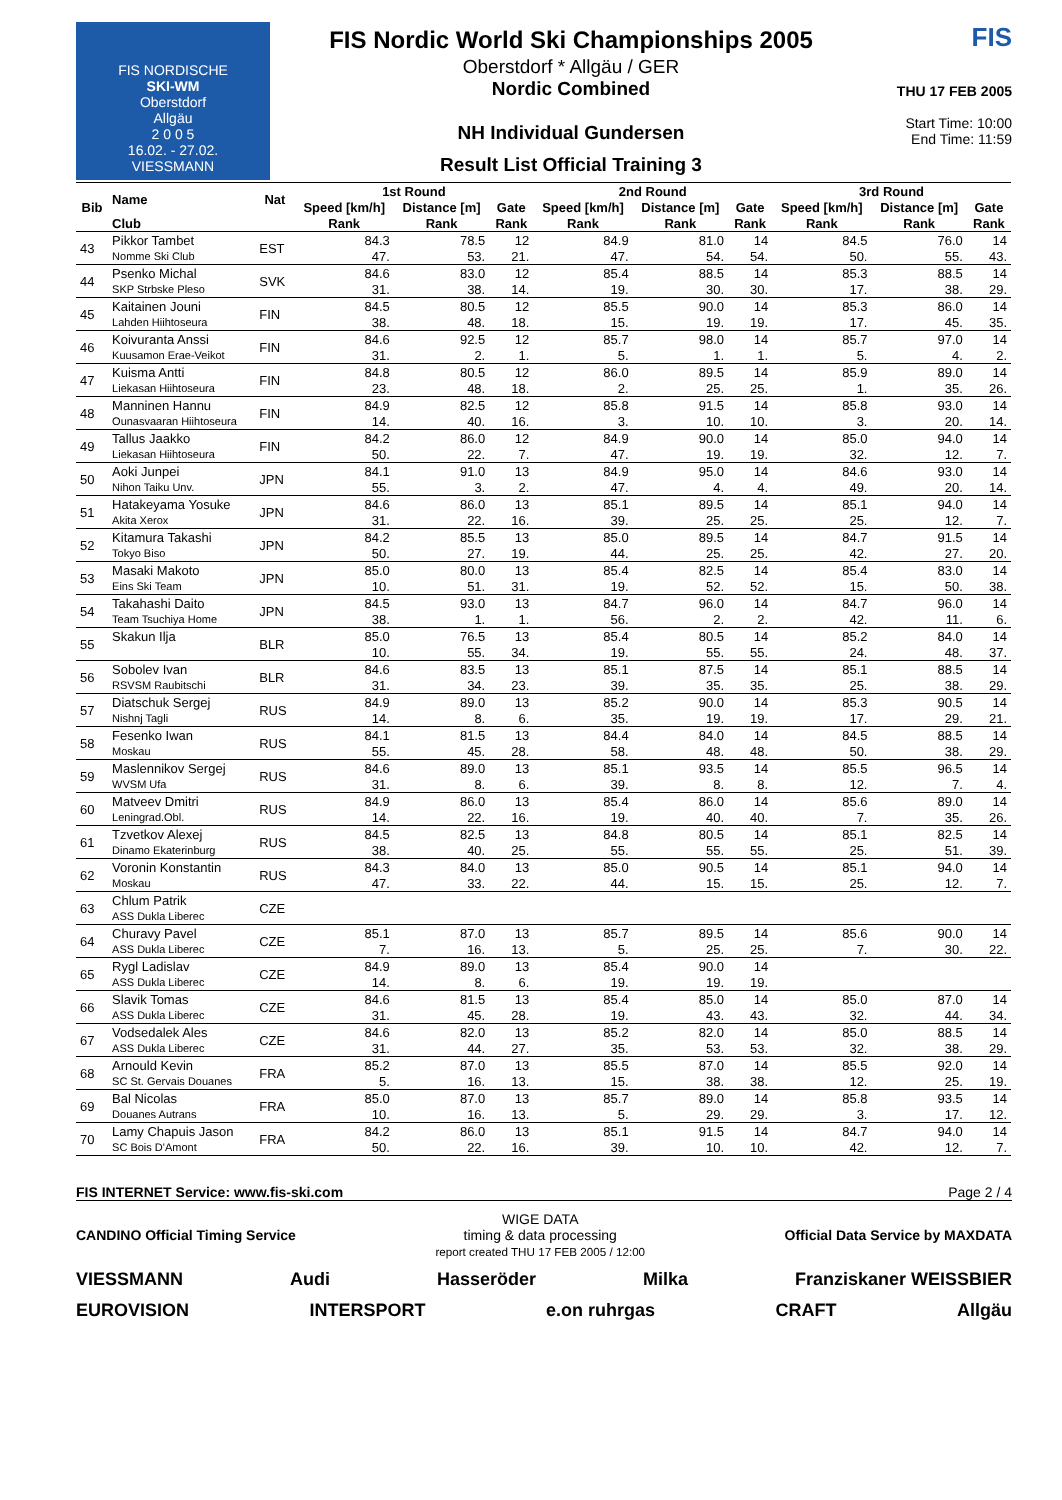FIS NORDISCHE
SKI-WM
Oberstdorf
Allgäu
2 0 0 5
16.02. - 27.02.
VIESSMANN
FIS Nordic World Ski Championships 2005
Oberstdorf * Allgäu / GER
Nordic Combined
NH Individual Gundersen
Result List Official Training 3
FIS
THU 17 FEB 2005
Start Time: 10:00
End Time: 11:59
| Bib | Name | Nat | 1st Round | | | 2nd Round | | | 3rd Round | | |
| --- | --- | --- | --- | --- | --- | --- | --- | --- | --- | --- | --- |
| | | | Speed [km/h] | Distance [m] | Gate | Speed [km/h] | Distance [m] | Gate | Speed [km/h] | Distance [m] | Gate |
| | Club | | Rank | Rank | Rank | Rank | Rank | Rank | Rank | Rank | Rank |
| 43 | Pikkor Tambet | EST | 84.3 | 78.5 | 12 | 84.9 | 81.0 | 14 | 84.5 | 76.0 | 14 |
| | Nomme Ski Club | | 47. | 53. | 21. | 47. | 54. | 54. | 50. | 55. | 43. |
| 44 | Psenko Michal | SVK | 84.6 | 83.0 | 12 | 85.4 | 88.5 | 14 | 85.3 | 88.5 | 14 |
| | SKP Strbske Pleso | | 31. | 38. | 14. | 19. | 30. | 30. | 17. | 38. | 29. |
| 45 | Kaitainen Jouni | FIN | 84.5 | 80.5 | 12 | 85.5 | 90.0 | 14 | 85.3 | 86.0 | 14 |
| | Lahden Hiihtoseura | | 38. | 48. | 18. | 15. | 19. | 19. | 17. | 45. | 35. |
| 46 | Koivuranta Anssi | FIN | 84.6 | 92.5 | 12 | 85.7 | 98.0 | 14 | 85.7 | 97.0 | 14 |
| | Kuusamon Erae-Veikot | | 31. | 2. | 1. | 5. | 1. | 1. | 5. | 4. | 2. |
| 47 | Kuisma Antti | FIN | 84.8 | 80.5 | 12 | 86.0 | 89.5 | 14 | 85.9 | 89.0 | 14 |
| | Liekasan Hiihtoseura | | 23. | 48. | 18. | 2. | 25. | 25. | 1. | 35. | 26. |
| 48 | Manninen Hannu | FIN | 84.9 | 82.5 | 12 | 85.8 | 91.5 | 14 | 85.8 | 93.0 | 14 |
| | Ounasvaaran Hiihtoseura | | 14. | 40. | 16. | 3. | 10. | 10. | 3. | 20. | 14. |
| 49 | Tallus Jaakko | FIN | 84.2 | 86.0 | 12 | 84.9 | 90.0 | 14 | 85.0 | 94.0 | 14 |
| | Liekasan Hiihtoseura | | 50. | 22. | 7. | 47. | 19. | 19. | 32. | 12. | 7. |
| 50 | Aoki Junpei | JPN | 84.1 | 91.0 | 13 | 84.9 | 95.0 | 14 | 84.6 | 93.0 | 14 |
| | Nihon Taiku Unv. | | 55. | 3. | 2. | 47. | 4. | 4. | 49. | 20. | 14. |
| 51 | Hatakeyama Yosuke | JPN | 84.6 | 86.0 | 13 | 85.1 | 89.5 | 14 | 85.1 | 94.0 | 14 |
| | Akita Xerox | | 31. | 22. | 16. | 39. | 25. | 25. | 25. | 12. | 7. |
| 52 | Kitamura Takashi | JPN | 84.2 | 85.5 | 13 | 85.0 | 89.5 | 14 | 84.7 | 91.5 | 14 |
| | Tokyo Biso | | 50. | 27. | 19. | 44. | 25. | 25. | 42. | 27. | 20. |
| 53 | Masaki Makoto | JPN | 85.0 | 80.0 | 13 | 85.4 | 82.5 | 14 | 85.4 | 83.0 | 14 |
| | Eins Ski Team | | 10. | 51. | 31. | 19. | 52. | 52. | 15. | 50. | 38. |
| 54 | Takahashi Daito | JPN | 84.5 | 93.0 | 13 | 84.7 | 96.0 | 14 | 84.7 | 96.0 | 14 |
| | Team Tsuchiya Home | | 38. | 1. | 1. | 56. | 2. | 2. | 42. | 11. | 6. |
| 55 | Skakun Ilja | BLR | 85.0 | 76.5 | 13 | 85.4 | 80.5 | 14 | 85.2 | 84.0 | 14 |
| | | | 10. | 55. | 34. | 19. | 55. | 55. | 24. | 48. | 37. |
| 56 | Sobolev Ivan | BLR | 84.6 | 83.5 | 13 | 85.1 | 87.5 | 14 | 85.1 | 88.5 | 14 |
| | RSVSM Raubitschi | | 31. | 34. | 23. | 39. | 35. | 35. | 25. | 38. | 29. |
| 57 | Diatschuk Sergej | RUS | 84.9 | 89.0 | 13 | 85.2 | 90.0 | 14 | 85.3 | 90.5 | 14 |
| | Nishnj Tagli | | 14. | 8. | 6. | 35. | 19. | 19. | 17. | 29. | 21. |
| 58 | Fesenko Iwan | RUS | 84.1 | 81.5 | 13 | 84.4 | 84.0 | 14 | 84.5 | 88.5 | 14 |
| | Moskau | | 55. | 45. | 28. | 58. | 48. | 48. | 50. | 38. | 29. |
| 59 | Maslennikov Sergej | RUS | 84.6 | 89.0 | 13 | 85.1 | 93.5 | 14 | 85.5 | 96.5 | 14 |
| | WVSM Ufa | | 31. | 8. | 6. | 39. | 8. | 8. | 12. | 7. | 4. |
| 60 | Matveev Dmitri | RUS | 84.9 | 86.0 | 13 | 85.4 | 86.0 | 14 | 85.6 | 89.0 | 14 |
| | Leningrad.Obl. | | 14. | 22. | 16. | 19. | 40. | 40. | 7. | 35. | 26. |
| 61 | Tzvetkov Alexej | RUS | 84.5 | 82.5 | 13 | 84.8 | 80.5 | 14 | 85.1 | 82.5 | 14 |
| | Dinamo Ekaterinburg | | 38. | 40. | 25. | 55. | 55. | 55. | 25. | 51. | 39. |
| 62 | Voronin Konstantin | RUS | 84.3 | 84.0 | 13 | 85.0 | 90.5 | 14 | 85.1 | 94.0 | 14 |
| | Moskau | | 47. | 33. | 22. | 44. | 15. | 15. | 25. | 12. | 7. |
| 63 | Chlum Patrik | CZE | | | | | | | | | |
| | ASS Dukla Liberec | | | | | | | | | | |
| 64 | Churavy Pavel | CZE | 85.1 | 87.0 | 13 | 85.7 | 89.5 | 14 | 85.6 | 90.0 | 14 |
| | ASS Dukla Liberec | | 7. | 16. | 13. | 5. | 25. | 25. | 7. | 30. | 22. |
| 65 | Rygl Ladislav | CZE | 84.9 | 89.0 | 13 | 85.4 | 90.0 | 14 | | | |
| | ASS Dukla Liberec | | 14. | 8. | 6. | 19. | 19. | 19. | | | |
| 66 | Slavik Tomas | CZE | 84.6 | 81.5 | 13 | 85.4 | 85.0 | 14 | 85.0 | 87.0 | 14 |
| | ASS Dukla Liberec | | 31. | 45. | 28. | 19. | 43. | 43. | 32. | 44. | 34. |
| 67 | Vodsedalek Ales | CZE | 84.6 | 82.0 | 13 | 85.2 | 82.0 | 14 | 85.0 | 88.5 | 14 |
| | ASS Dukla Liberec | | 31. | 44. | 27. | 35. | 53. | 53. | 32. | 38. | 29. |
| 68 | Arnould Kevin | FRA | 85.2 | 87.0 | 13 | 85.5 | 87.0 | 14 | 85.5 | 92.0 | 14 |
| | SC St. Gervais Douanes | | 5. | 16. | 13. | 15. | 38. | 38. | 12. | 25. | 19. |
| 69 | Bal Nicolas | FRA | 85.0 | 87.0 | 13 | 85.7 | 89.0 | 14 | 85.8 | 93.5 | 14 |
| | Douanes Autrans | | 10. | 16. | 13. | 5. | 29. | 29. | 3. | 17. | 12. |
| 70 | Lamy Chapuis Jason | FRA | 84.2 | 86.0 | 13 | 85.1 | 91.5 | 14 | 84.7 | 94.0 | 14 |
| | SC Bois D'Amont | | 50. | 22. | 16. | 39. | 10. | 10. | 42. | 12. | 7. |
FIS INTERNET Service: www.fis-ski.com Page 2 / 4
CANDINO Official Timing Service
WIGE DATA
timing & data processing
report created THU 17 FEB 2005 / 12:00
Official Data Service by MAXDATA
VIESSMANN Audi Hasseröder Milka Franziskaner WEISSBIER
EUROVISION INTERSPORT e.on ruhrgas CRAFT Allgäu